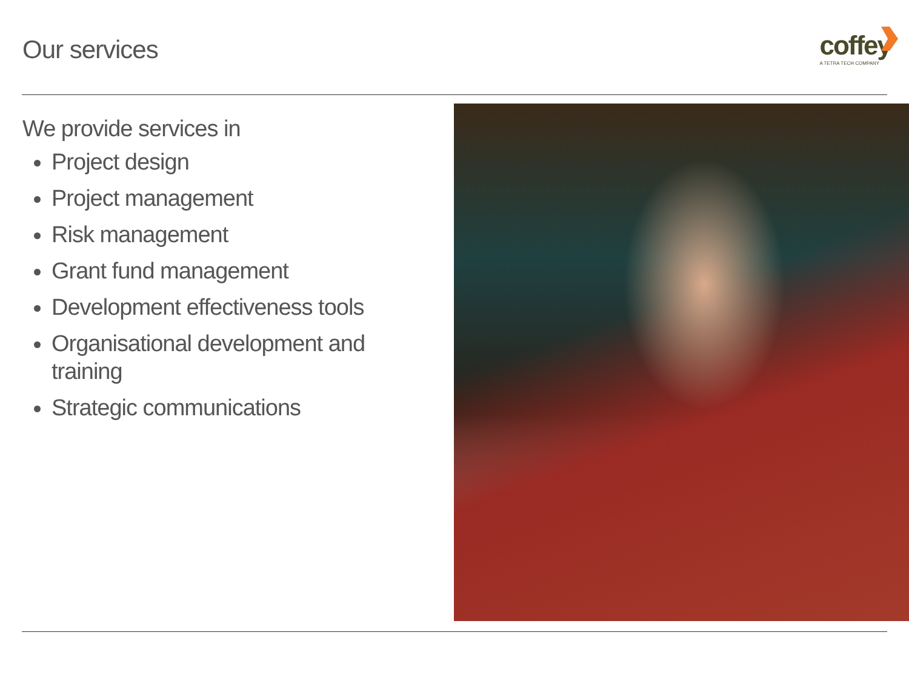Our services
coffey
A TETRA TECH COMPANY
We provide services in
Project design
Project management
Risk management
Grant fund management
Development effectiveness tools
Organisational development and training
Strategic communications